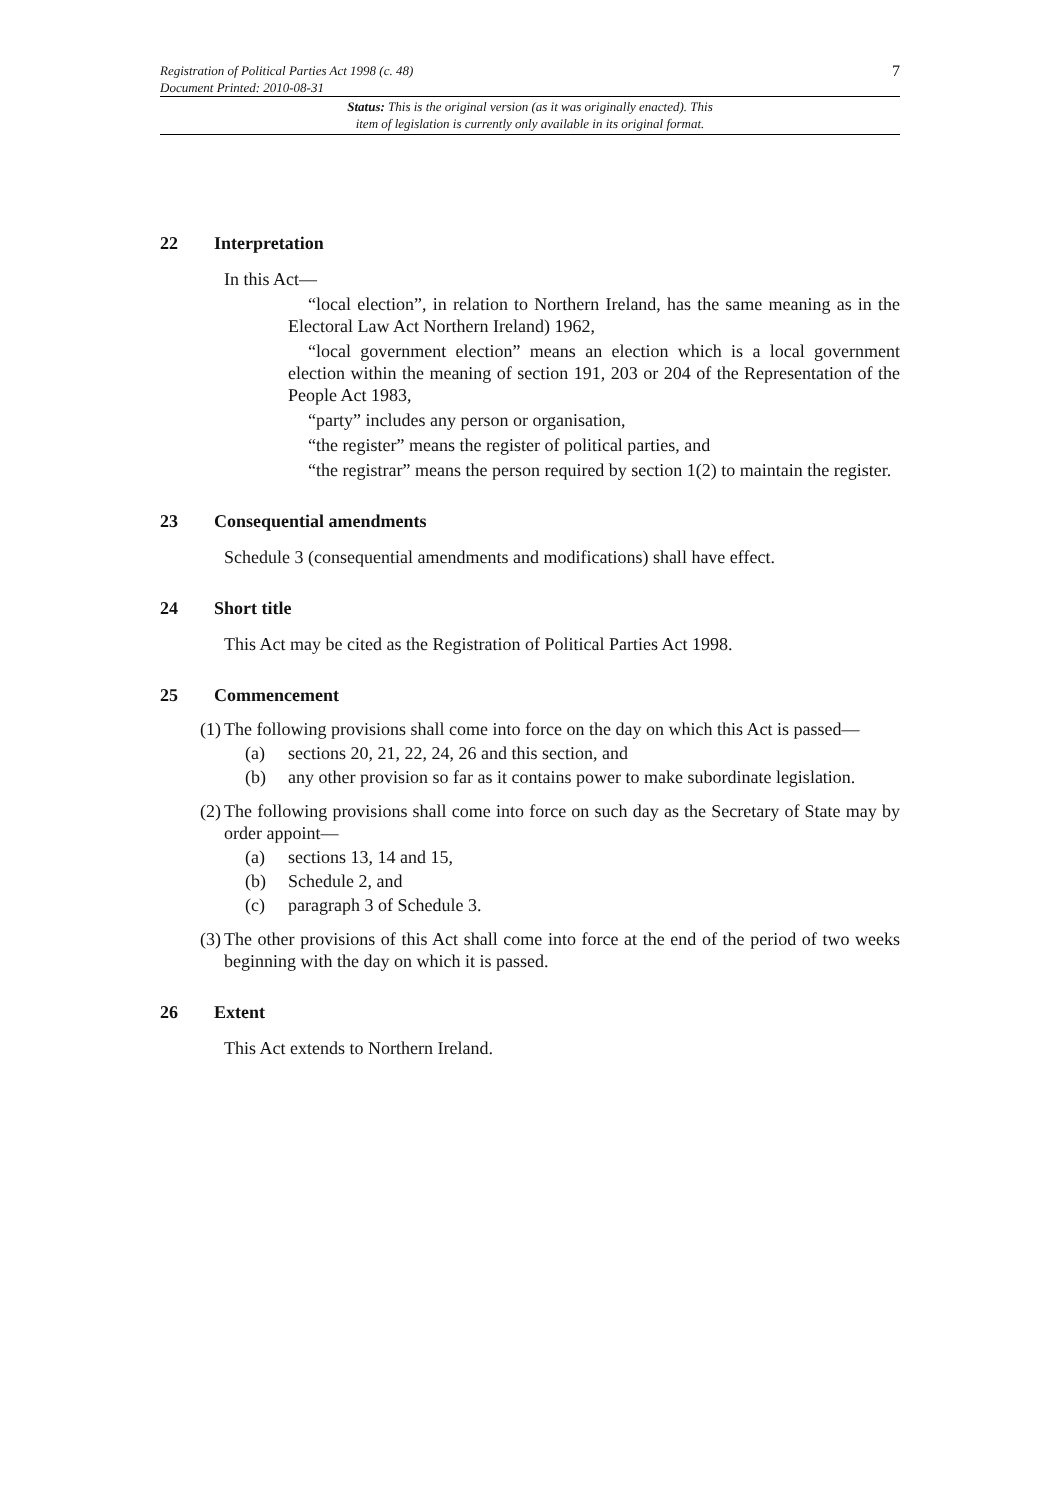Registration of Political Parties Act 1998 (c. 48)
Document Printed: 2010-08-31
7
Status: This is the original version (as it was originally enacted). This
item of legislation is currently only available in its original format.
22 Interpretation
In this Act—
“local election”, in relation to Northern Ireland, has the same meaning as in the Electoral Law Act Northern Ireland) 1962,
“local government election” means an election which is a local government election within the meaning of section 191, 203 or 204 of the Representation of the People Act 1983,
“party” includes any person or organisation,
“the register” means the register of political parties, and
“the registrar” means the person required by section 1(2) to maintain the register.
23 Consequential amendments
Schedule 3 (consequential amendments and modifications) shall have effect.
24 Short title
This Act may be cited as the Registration of Political Parties Act 1998.
25 Commencement
(1) The following provisions shall come into force on the day on which this Act is passed—
(a) sections 20, 21, 22, 24, 26 and this section, and
(b) any other provision so far as it contains power to make subordinate legislation.
(2) The following provisions shall come into force on such day as the Secretary of State may by order appoint—
(a) sections 13, 14 and 15,
(b) Schedule 2, and
(c) paragraph 3 of Schedule 3.
(3) The other provisions of this Act shall come into force at the end of the period of two weeks beginning with the day on which it is passed.
26 Extent
This Act extends to Northern Ireland.